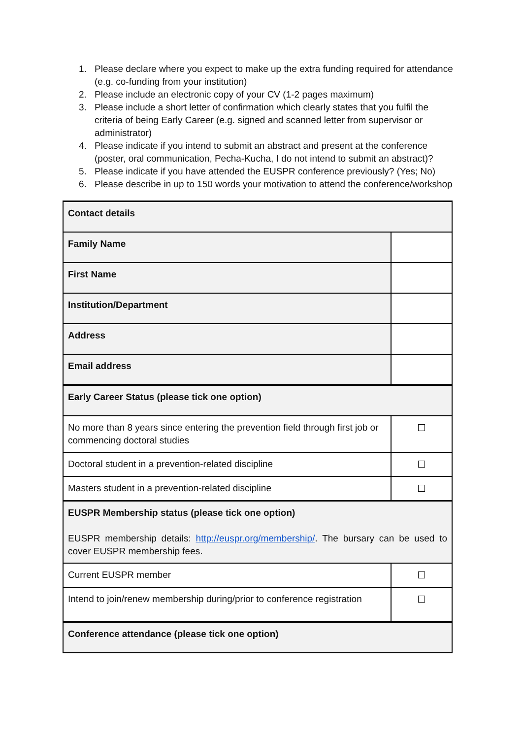1. Please declare where you expect to make up the extra funding required for attendance (e.g. co-funding from your institution)
2. Please include an electronic copy of your CV (1-2 pages maximum)
3. Please include a short letter of confirmation which clearly states that you fulfil the criteria of being Early Career (e.g. signed and scanned letter from supervisor or administrator)
4. Please indicate if you intend to submit an abstract and present at the conference (poster, oral communication, Pecha-Kucha, I do not intend to submit an abstract)?
5. Please indicate if you have attended the EUSPR conference previously? (Yes; No)
6. Please describe in up to 150 words your motivation to attend the conference/workshop
| Contact details | |
| Family Name | |
| First Name | |
| Institution/Department | |
| Address | |
| Email address | |
| Early Career Status (please tick one option) | |
| No more than 8 years since entering the prevention field through first job or commencing doctoral studies | |
| Doctoral student in a prevention-related discipline | |
| Masters student in a prevention-related discipline | |
| EUSPR Membership status (please tick one option) EUSPR membership details: http://euspr.org/membership/ . The bursary can be used to cover EUSPR membership fees. | |
| Current EUSPR member | |
| Intend to join/renew membership during/prior to conference registration | |
| Conference attendance (please tick one option) | |